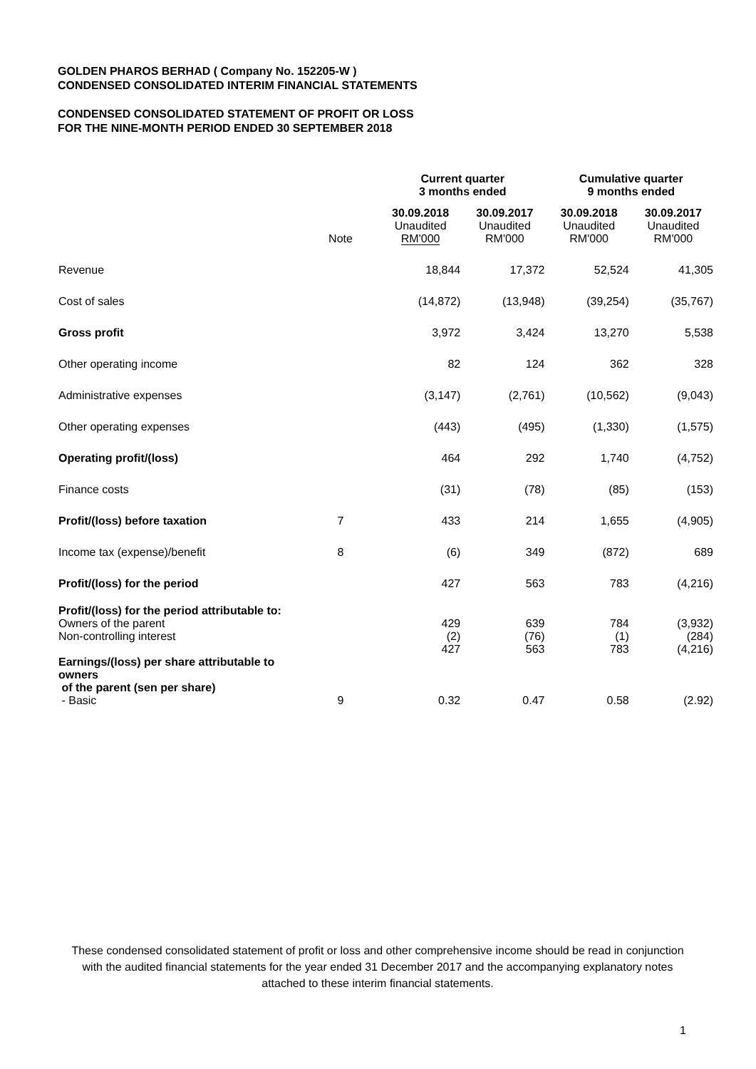GOLDEN PHAROS BERHAD ( Company No. 152205-W )
CONDENSED CONSOLIDATED INTERIM FINANCIAL STATEMENTS
CONDENSED CONSOLIDATED STATEMENT OF PROFIT OR LOSS
FOR THE NINE-MONTH PERIOD ENDED 30 SEPTEMBER 2018
| | | Current quarter 3 months ended | | Cumulative quarter 9 months ended | |
| --- | --- | --- | --- | --- | --- |
| | Note | 30.09.2018 Unaudited RM'000 | 30.09.2017 Unaudited RM'000 | 30.09.2018 Unaudited RM'000 | 30.09.2017 Unaudited RM'000 |
| Revenue | | 18,844 | 17,372 | 52,524 | 41,305 |
| Cost of sales | | (14,872) | (13,948) | (39,254) | (35,767) |
| Gross profit | | 3,972 | 3,424 | 13,270 | 5,538 |
| Other operating income | | 82 | 124 | 362 | 328 |
| Administrative expenses | | (3,147) | (2,761) | (10,562) | (9,043) |
| Other operating expenses | | (443) | (495) | (1,330) | (1,575) |
| Operating profit/(loss) | | 464 | 292 | 1,740 | (4,752) |
| Finance costs | | (31) | (78) | (85) | (153) |
| Profit/(loss) before taxation | 7 | 433 | 214 | 1,655 | (4,905) |
| Income tax (expense)/benefit | 8 | (6) | 349 | (872) | 689 |
| Profit/(loss) for the period | | 427 | 563 | 783 | (4,216) |
| Profit/(loss) for the period attributable to: | | | | | |
| Owners of the parent | | 429 | 639 | 784 | (3,932) |
| Non-controlling interest | | (2) | (76) | (1) | (284) |
| | | 427 | 563 | 783 | (4,216) |
| Earnings/(loss) per share attributable to owners of the parent (sen per share) | | | | | |
| - Basic | 9 | 0.32 | 0.47 | 0.58 | (2.92) |
These condensed consolidated statement of profit or loss and other comprehensive income should be read in conjunction with the audited financial statements for the year ended 31 December 2017 and the accompanying explanatory notes attached to these interim financial statements.
1